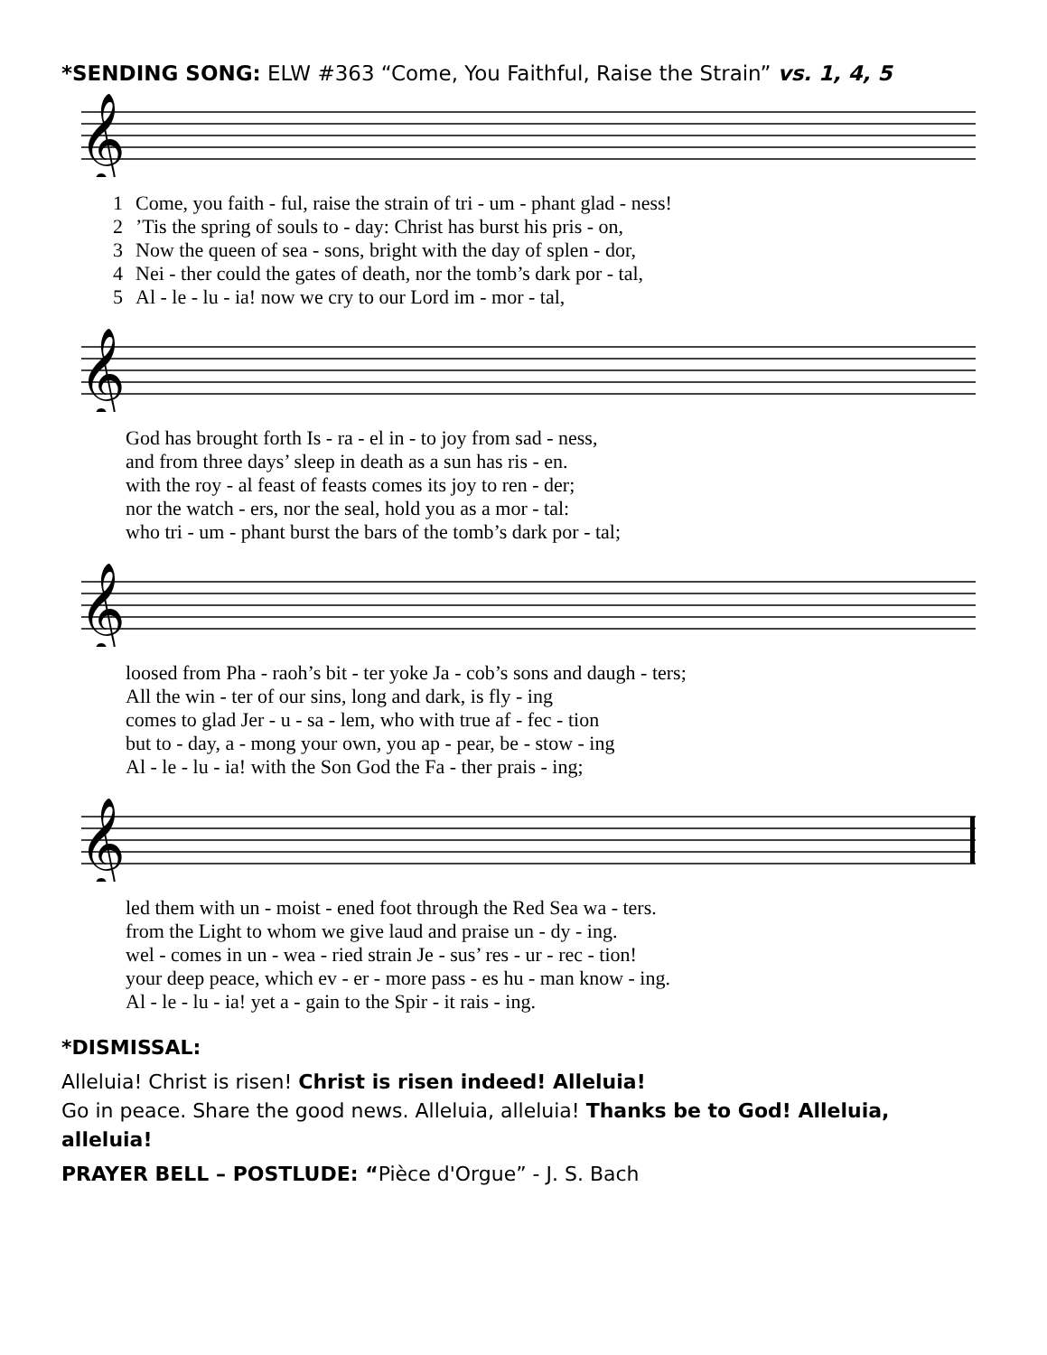*SENDING SONG: ELW #363 “Come, You Faithful, Raise the Strain” vs. 1, 4, 5
𝄞
| 1 | Come, you faith - ful, raise the strain of tri - um - phant glad - ness! |
| 2 | ’Tis the spring of souls to - day: Christ has burst his pris - on, |
| 3 | Now the queen of sea - sons, bright with the day of splen - dor, |
| 4 | Nei - ther could the gates of death, nor the tomb’s dark por - tal, |
| 5 | Al - le - lu - ia! now we cry to our Lord im - mor - tal, |
𝄞
| | God has brought forth Is - ra - el in - to joy from sad - ness, |
| | and from three days’ sleep in death as a sun has ris - en. |
| | with the roy - al feast of feasts comes its joy to ren - der; |
| | nor the watch - ers, nor the seal, hold you as a mor - tal: |
| | who tri - um - phant burst the bars of the tomb’s dark por - tal; |
𝄞
| | loosed from Pha - raoh’s bit - ter yoke Ja - cob’s sons and daugh - ters; |
| | All the win - ter of our sins, long and dark, is fly - ing |
| | comes to glad Jer - u - sa - lem, who with true af - fec - tion |
| | but to - day, a - mong your own, you ap - pear, be - stow - ing |
| | Al - le - lu - ia! with the Son God the Fa - ther prais - ing; |
𝄞
| | led them with un - moist - ened foot through the Red Sea wa - ters. |
| | from the Light to whom we give laud and praise un - dy - ing. |
| | wel - comes in un - wea - ried strain Je - sus’ res - ur - rec - tion! |
| | your deep peace, which ev - er - more pass - es hu - man know - ing. |
| | Al - le - lu - ia! yet a - gain to the Spir - it rais - ing. |
*DISMISSAL:
Alleluia! Christ is risen! Christ is risen indeed! Alleluia!
Go in peace. Share the good news. Alleluia, alleluia! Thanks be to God! Alleluia, alleluia!
PRAYER BELL – POSTLUDE: “Pièce d'Orgue” - J. S. Bach